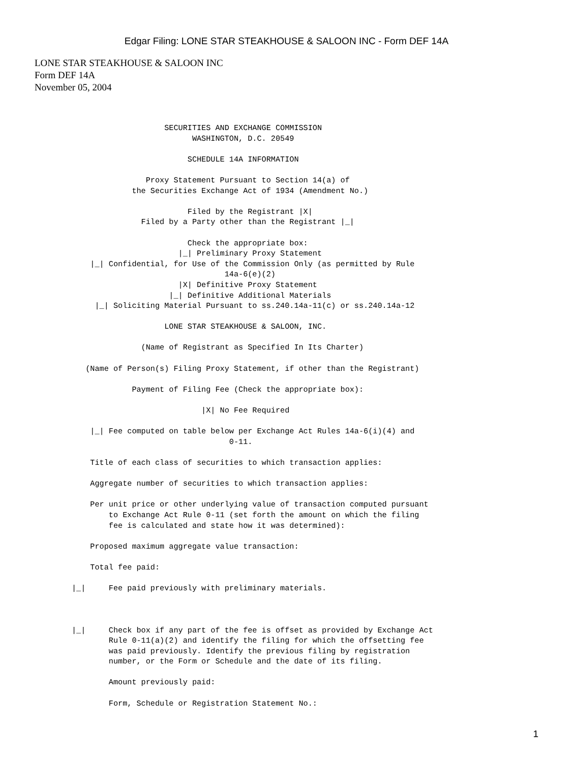Edgar Filing: LONE STAR STEAKHOUSE & SALOON INC - Form DEF 14A
LONE STAR STEAKHOUSE & SALOON INC
Form DEF 14A
November 05, 2004
                            SECURITIES AND EXCHANGE COMMISSION
                                  WASHINGTON, D.C. 20549

                                 SCHEDULE 14A INFORMATION

                        Proxy Statement Pursuant to Section 14(a) of
                     the Securities Exchange Act of 1934 (Amendment No.)

                                 Filed by the Registrant |X|
                       Filed by a Party other than the Registrant |_|

                                 Check the appropriate box:
                               |_| Preliminary Proxy Statement
            |_| Confidential, for Use of the Commission Only (as permitted by Rule
                                         14a-6(e)(2)
                               |X| Definitive Proxy Statement
                             |_| Definitive Additional Materials
             |_| Soliciting Material Pursuant to ss.240.14a-11(c) or ss.240.14a-12

                            LONE STAR STEAKHOUSE & SALOON, INC.

                       (Name of Registrant as Specified In Its Charter)

           (Name of Person(s) Filing Proxy Statement, if other than the Registrant)

                     Payment of Filing Fee (Check the appropriate box):

                                    |X| No Fee Required

            |_| Fee computed on table below per Exchange Act Rules 14a-6(i)(4) and
                                          0-11.

            Title of each class of securities to which transaction applies:

            Aggregate number of securities to which transaction applies:

            Per unit price or other underlying value of transaction computed pursuant
                to Exchange Act Rule 0-11 (set forth the amount on which the filing
                fee is calculated and state how it was determined):

            Proposed maximum aggregate value transaction:

            Total fee paid:

        |_|     Fee paid previously with preliminary materials.



        |_|     Check box if any part of the fee is offset as provided by Exchange Act
                Rule 0-11(a)(2) and identify the filing for which the offsetting fee
                was paid previously. Identify the previous filing by registration
                number, or the Form or Schedule and the date of its filing.

                Amount previously paid:

                Form, Schedule or Registration Statement No.:
1